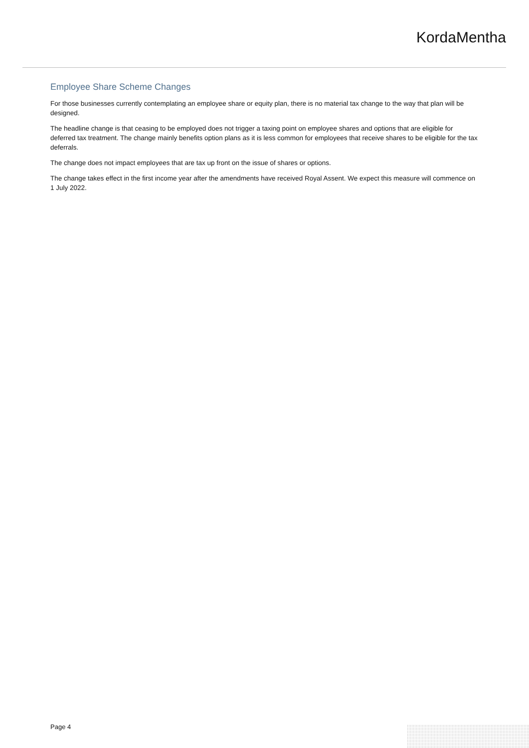KordaMentha
Employee Share Scheme Changes
For those businesses currently contemplating an employee share or equity plan, there is no material tax change to the way that plan will be designed.
The headline change is that ceasing to be employed does not trigger a taxing point on employee shares and options that are eligible for deferred tax treatment. The change mainly benefits option plans as it is less common for employees that receive shares to be eligible for the tax deferrals.
The change does not impact employees that are tax up front on the issue of shares or options.
The change takes effect in the first income year after the amendments have received Royal Assent. We expect this measure will commence on 1 July 2022.
Page 4